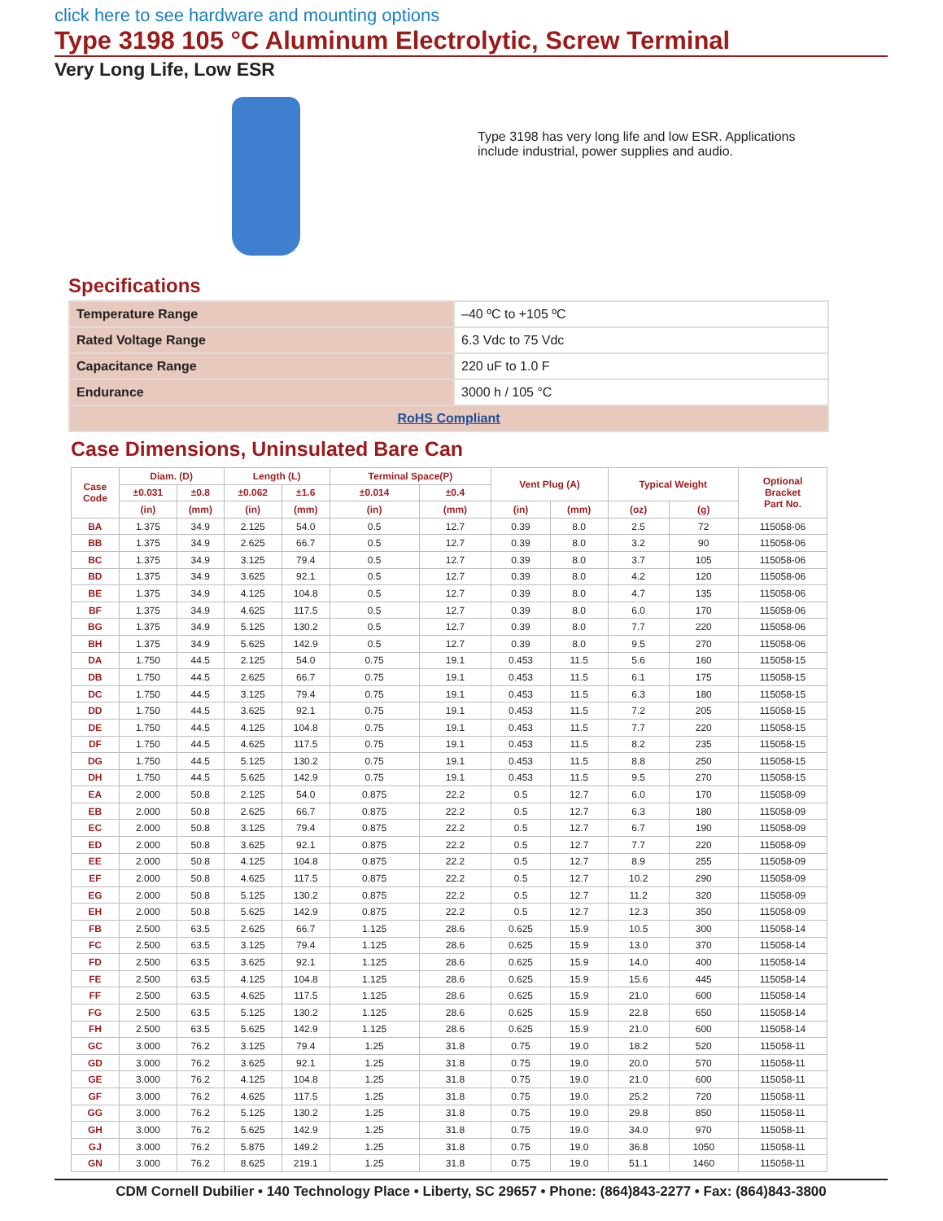click here to see hardware and mounting options
Type 3198 105 °C Aluminum Electrolytic, Screw Terminal
Very Long Life, Low ESR
Type 3198 has very long life and low ESR. Applications include industrial, power supplies and audio.
Specifications
| Temperature Range | –40 ºC to +105 ºC |
| Rated Voltage Range | 6.3 Vdc to 75 Vdc |
| Capacitance Range | 220 uF to 1.0 F |
| Endurance | 3000 h / 105 °C |
| RoHS Compliant | |
Case Dimensions, Uninsulated Bare Can
| Case Code | Diam. (D) | | Length (L) | | Terminal Space(P) | | Vent Plug (A) | | Typical Weight | | Optional Bracket Part No. |
| --- | --- | --- | --- | --- | --- | --- | --- | --- | --- | --- | --- |
| | ±0.031 | ±0.8 | ±0.062 | ±1.6 | ±0.014 | ±0.4 | | | | | |
| | (in) | (mm) | (in) | (mm) | (in) | (mm) | (in) | (mm) | (oz) | (g) | |
| BA | 1.375 | 34.9 | 2.125 | 54.0 | 0.5 | 12.7 | 0.39 | 8.0 | 2.5 | 72 | 115058-06 |
| BB | 1.375 | 34.9 | 2.625 | 66.7 | 0.5 | 12.7 | 0.39 | 8.0 | 3.2 | 90 | 115058-06 |
| BC | 1.375 | 34.9 | 3.125 | 79.4 | 0.5 | 12.7 | 0.39 | 8.0 | 3.7 | 105 | 115058-06 |
| BD | 1.375 | 34.9 | 3.625 | 92.1 | 0.5 | 12.7 | 0.39 | 8.0 | 4.2 | 120 | 115058-06 |
| BE | 1.375 | 34.9 | 4.125 | 104.8 | 0.5 | 12.7 | 0.39 | 8.0 | 4.7 | 135 | 115058-06 |
| BF | 1.375 | 34.9 | 4.625 | 117.5 | 0.5 | 12.7 | 0.39 | 8.0 | 6.0 | 170 | 115058-06 |
| BG | 1.375 | 34.9 | 5.125 | 130.2 | 0.5 | 12.7 | 0.39 | 8.0 | 7.7 | 220 | 115058-06 |
| BH | 1.375 | 34.9 | 5.625 | 142.9 | 0.5 | 12.7 | 0.39 | 8.0 | 9.5 | 270 | 115058-06 |
| DA | 1.750 | 44.5 | 2.125 | 54.0 | 0.75 | 19.1 | 0.453 | 11.5 | 5.6 | 160 | 115058-15 |
| DB | 1.750 | 44.5 | 2.625 | 66.7 | 0.75 | 19.1 | 0.453 | 11.5 | 6.1 | 175 | 115058-15 |
| DC | 1.750 | 44.5 | 3.125 | 79.4 | 0.75 | 19.1 | 0.453 | 11.5 | 6.3 | 180 | 115058-15 |
| DD | 1.750 | 44.5 | 3.625 | 92.1 | 0.75 | 19.1 | 0.453 | 11.5 | 7.2 | 205 | 115058-15 |
| DE | 1.750 | 44.5 | 4.125 | 104.8 | 0.75 | 19.1 | 0.453 | 11.5 | 7.7 | 220 | 115058-15 |
| DF | 1.750 | 44.5 | 4.625 | 117.5 | 0.75 | 19.1 | 0.453 | 11.5 | 8.2 | 235 | 115058-15 |
| DG | 1.750 | 44.5 | 5.125 | 130.2 | 0.75 | 19.1 | 0.453 | 11.5 | 8.8 | 250 | 115058-15 |
| DH | 1.750 | 44.5 | 5.625 | 142.9 | 0.75 | 19.1 | 0.453 | 11.5 | 9.5 | 270 | 115058-15 |
| EA | 2.000 | 50.8 | 2.125 | 54.0 | 0.875 | 22.2 | 0.5 | 12.7 | 6.0 | 170 | 115058-09 |
| EB | 2.000 | 50.8 | 2.625 | 66.7 | 0.875 | 22.2 | 0.5 | 12.7 | 6.3 | 180 | 115058-09 |
| EC | 2.000 | 50.8 | 3.125 | 79.4 | 0.875 | 22.2 | 0.5 | 12.7 | 6.7 | 190 | 115058-09 |
| ED | 2.000 | 50.8 | 3.625 | 92.1 | 0.875 | 22.2 | 0.5 | 12.7 | 7.7 | 220 | 115058-09 |
| EE | 2.000 | 50.8 | 4.125 | 104.8 | 0.875 | 22.2 | 0.5 | 12.7 | 8.9 | 255 | 115058-09 |
| EF | 2.000 | 50.8 | 4.625 | 117.5 | 0.875 | 22.2 | 0.5 | 12.7 | 10.2 | 290 | 115058-09 |
| EG | 2.000 | 50.8 | 5.125 | 130.2 | 0.875 | 22.2 | 0.5 | 12.7 | 11.2 | 320 | 115058-09 |
| EH | 2.000 | 50.8 | 5.625 | 142.9 | 0.875 | 22.2 | 0.5 | 12.7 | 12.3 | 350 | 115058-09 |
| FB | 2.500 | 63.5 | 2.625 | 66.7 | 1.125 | 28.6 | 0.625 | 15.9 | 10.5 | 300 | 115058-14 |
| FC | 2.500 | 63.5 | 3.125 | 79.4 | 1.125 | 28.6 | 0.625 | 15.9 | 13.0 | 370 | 115058-14 |
| FD | 2.500 | 63.5 | 3.625 | 92.1 | 1.125 | 28.6 | 0.625 | 15.9 | 14.0 | 400 | 115058-14 |
| FE | 2.500 | 63.5 | 4.125 | 104.8 | 1.125 | 28.6 | 0.625 | 15.9 | 15.6 | 445 | 115058-14 |
| FF | 2.500 | 63.5 | 4.625 | 117.5 | 1.125 | 28.6 | 0.625 | 15.9 | 21.0 | 600 | 115058-14 |
| FG | 2.500 | 63.5 | 5.125 | 130.2 | 1.125 | 28.6 | 0.625 | 15.9 | 22.8 | 650 | 115058-14 |
| FH | 2.500 | 63.5 | 5.625 | 142.9 | 1.125 | 28.6 | 0.625 | 15.9 | 21.0 | 600 | 115058-14 |
| GC | 3.000 | 76.2 | 3.125 | 79.4 | 1.25 | 31.8 | 0.75 | 19.0 | 18.2 | 520 | 115058-11 |
| GD | 3.000 | 76.2 | 3.625 | 92.1 | 1.25 | 31.8 | 0.75 | 19.0 | 20.0 | 570 | 115058-11 |
| GE | 3.000 | 76.2 | 4.125 | 104.8 | 1.25 | 31.8 | 0.75 | 19.0 | 21.0 | 600 | 115058-11 |
| GF | 3.000 | 76.2 | 4.625 | 117.5 | 1.25 | 31.8 | 0.75 | 19.0 | 25.2 | 720 | 115058-11 |
| GG | 3.000 | 76.2 | 5.125 | 130.2 | 1.25 | 31.8 | 0.75 | 19.0 | 29.8 | 850 | 115058-11 |
| GH | 3.000 | 76.2 | 5.625 | 142.9 | 1.25 | 31.8 | 0.75 | 19.0 | 34.0 | 970 | 115058-11 |
| GJ | 3.000 | 76.2 | 5.875 | 149.2 | 1.25 | 31.8 | 0.75 | 19.0 | 36.8 | 1050 | 115058-11 |
| GN | 3.000 | 76.2 | 8.625 | 219.1 | 1.25 | 31.8 | 0.75 | 19.0 | 51.1 | 1460 | 115058-11 |
CDM Cornell Dubilier • 140 Technology Place • Liberty, SC 29657 • Phone: (864)843-2277 • Fax: (864)843-3800